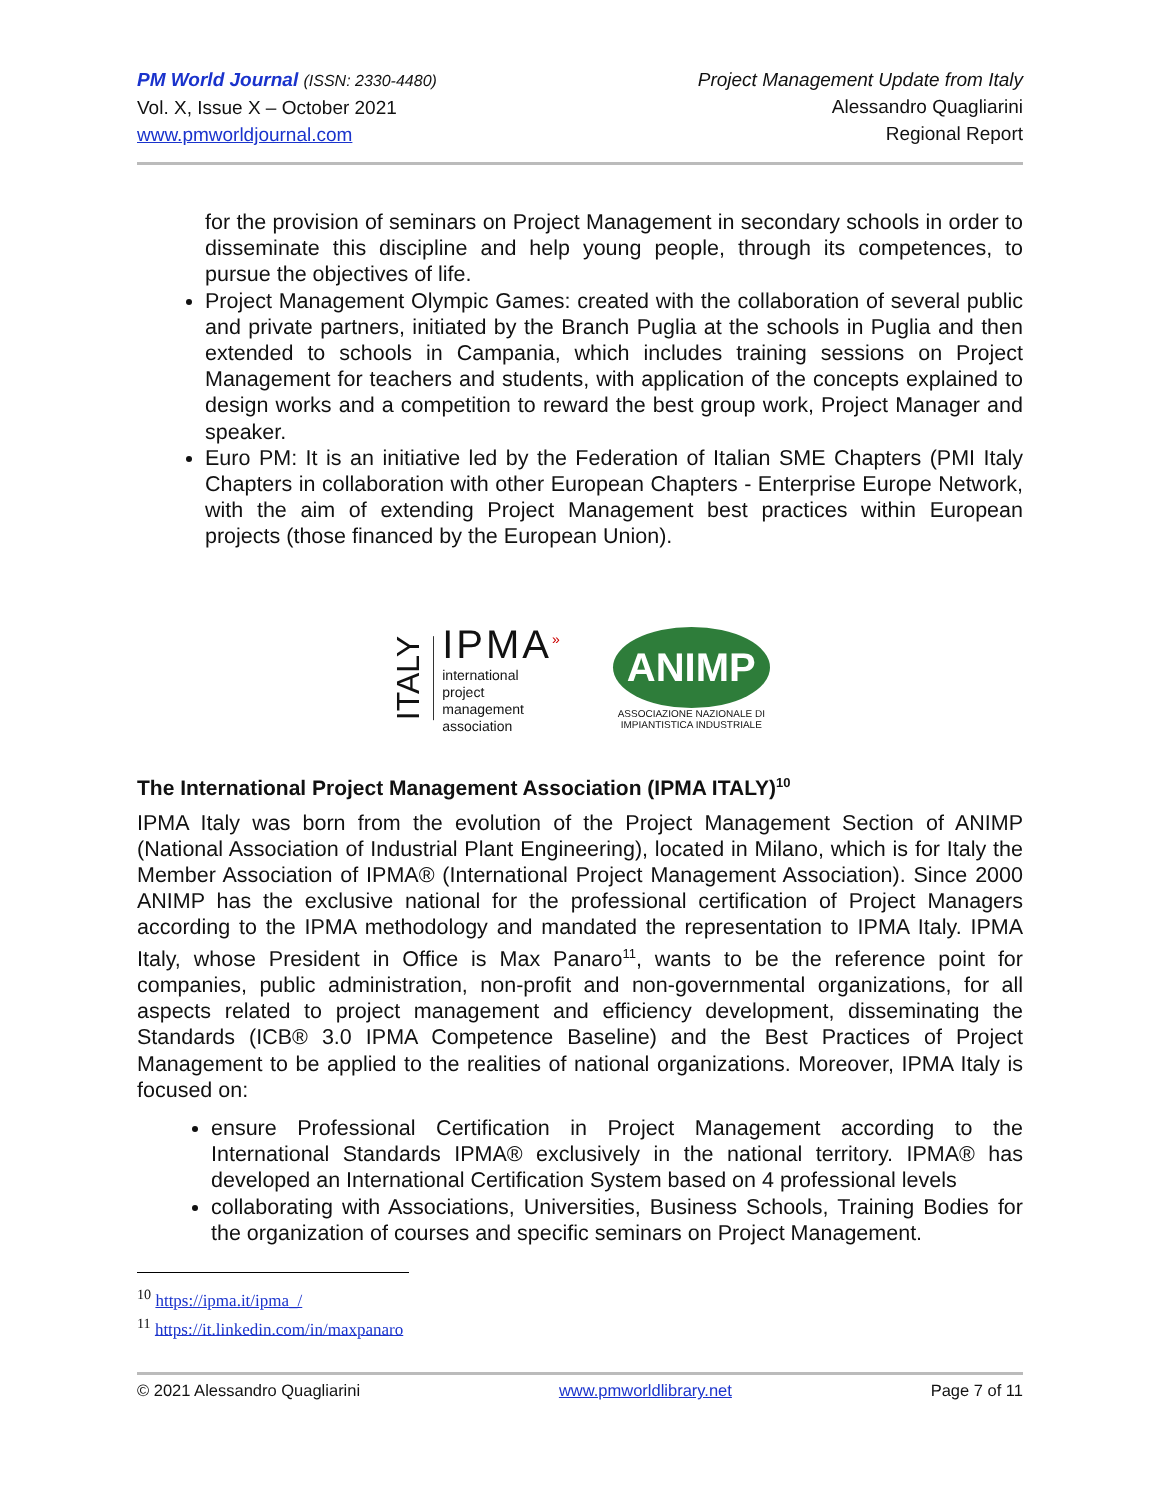PM World Journal (ISSN: 2330-4480)
Vol. X, Issue X – October 2021
www.pmworldjournal.com
Project Management Update from Italy
Alessandro Quagliarini
Regional Report
for the provision of seminars on Project Management in secondary schools in order to disseminate this discipline and help young people, through its competences, to pursue the objectives of life.
Project Management Olympic Games: created with the collaboration of several public and private partners, initiated by the Branch Puglia at the schools in Puglia and then extended to schools in Campania, which includes training sessions on Project Management for teachers and students, with application of the concepts explained to design works and a competition to reward the best group work, Project Manager and speaker.
Euro PM: It is an initiative led by the Federation of Italian SME Chapters (PMI Italy Chapters in collaboration with other European Chapters - Enterprise Europe Network, with the aim of extending Project Management best practices within European projects (those financed by the European Union).
ITALY
IPMA<sup>»</sup>
international
project
management
association
ANIMP
ASSOCIAZIONE NAZIONALE DI
IMPIANTISTICA INDUSTRIALE
The International Project Management Association (IPMA ITALY)<sup>10</sup>
IPMA Italy was born from the evolution of the Project Management Section of ANIMP (National Association of Industrial Plant Engineering), located in Milano, which is for Italy the Member Association of IPMA® (International Project Management Association). Since 2000 ANIMP has the exclusive national for the professional certification of Project Managers according to the IPMA methodology and mandated the representation to IPMA Italy. IPMA Italy, whose President in Office is Max Panaro<sup>11</sup>, wants to be the reference point for companies, public administration, non-profit and non-governmental organizations, for all aspects related to project management and efficiency development, disseminating the Standards (ICB® 3.0 IPMA Competence Baseline) and the Best Practices of Project Management to be applied to the realities of national organizations. Moreover, IPMA Italy is focused on:
ensure Professional Certification in Project Management according to the International Standards IPMA® exclusively in the national territory. IPMA® has developed an International Certification System based on 4 professional levels
collaborating with Associations, Universities, Business Schools, Training Bodies for the organization of courses and specific seminars on Project Management.
<sup>10</sup> https://ipma.it/ipma_/
<sup>11</sup> https://it.linkedin.com/in/maxpanaro
© 2021 Alessandro Quagliarini www.pmworldlibrary.net Page 7 of 11